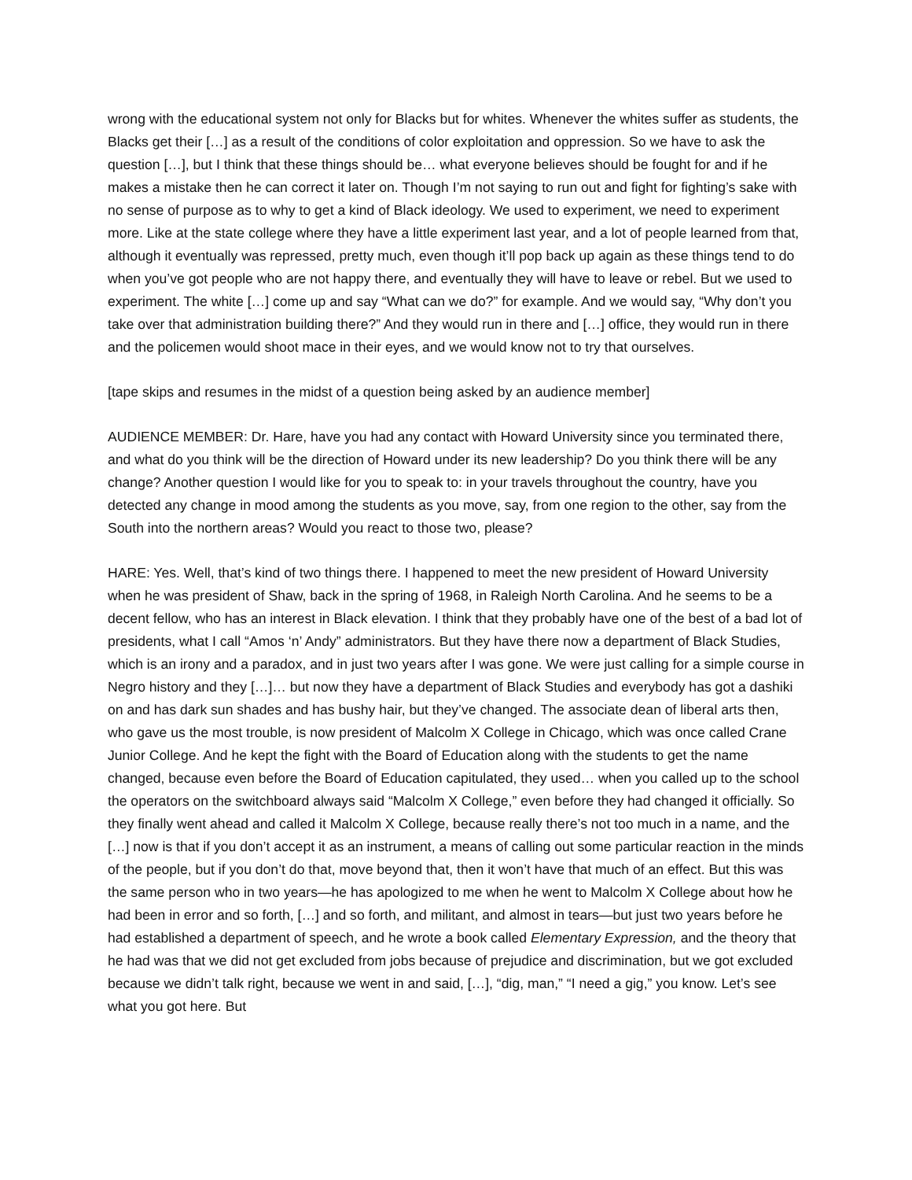wrong with the educational system not only for Blacks but for whites. Whenever the whites suffer as students, the Blacks get their […] as a result of the conditions of color exploitation and oppression. So we have to ask the question […], but I think that these things should be… what everyone believes should be fought for and if he makes a mistake then he can correct it later on. Though I’m not saying to run out and fight for fighting’s sake with no sense of purpose as to why to get a kind of Black ideology. We used to experiment, we need to experiment more. Like at the state college where they have a little experiment last year, and a lot of people learned from that, although it eventually was repressed, pretty much, even though it’ll pop back up again as these things tend to do when you’ve got people who are not happy there, and eventually they will have to leave or rebel. But we used to experiment. The white […] come up and say “What can we do?” for example. And we would say, “Why don’t you take over that administration building there?” And they would run in there and […] office, they would run in there and the policemen would shoot mace in their eyes, and we would know not to try that ourselves.
[tape skips and resumes in the midst of a question being asked by an audience member]
AUDIENCE MEMBER: Dr. Hare, have you had any contact with Howard University since you terminated there, and what do you think will be the direction of Howard under its new leadership? Do you think there will be any change? Another question I would like for you to speak to: in your travels throughout the country, have you detected any change in mood among the students as you move, say, from one region to the other, say from the South into the northern areas? Would you react to those two, please?
HARE: Yes. Well, that’s kind of two things there. I happened to meet the new president of Howard University when he was president of Shaw, back in the spring of 1968, in Raleigh North Carolina. And he seems to be a decent fellow, who has an interest in Black elevation. I think that they probably have one of the best of a bad lot of presidents, what I call “Amos ‘n’ Andy” administrators. But they have there now a department of Black Studies, which is an irony and a paradox, and in just two years after I was gone. We were just calling for a simple course in Negro history and they […]… but now they have a department of Black Studies and everybody has got a dashiki on and has dark sun shades and has bushy hair, but they’ve changed. The associate dean of liberal arts then, who gave us the most trouble, is now president of Malcolm X College in Chicago, which was once called Crane Junior College. And he kept the fight with the Board of Education along with the students to get the name changed, because even before the Board of Education capitulated, they used… when you called up to the school the operators on the switchboard always said “Malcolm X College,” even before they had changed it officially. So they finally went ahead and called it Malcolm X College, because really there’s not too much in a name, and the […] now is that if you don’t accept it as an instrument, a means of calling out some particular reaction in the minds of the people, but if you don’t do that, move beyond that, then it won’t have that much of an effect. But this was the same person who in two years—he has apologized to me when he went to Malcolm X College about how he had been in error and so forth, […] and so forth, and militant, and almost in tears—but just two years before he had established a department of speech, and he wrote a book called Elementary Expression, and the theory that he had was that we did not get excluded from jobs because of prejudice and discrimination, but we got excluded because we didn’t talk right, because we went in and said, […], “dig, man,” “I need a gig,” you know. Let’s see what you got here. But